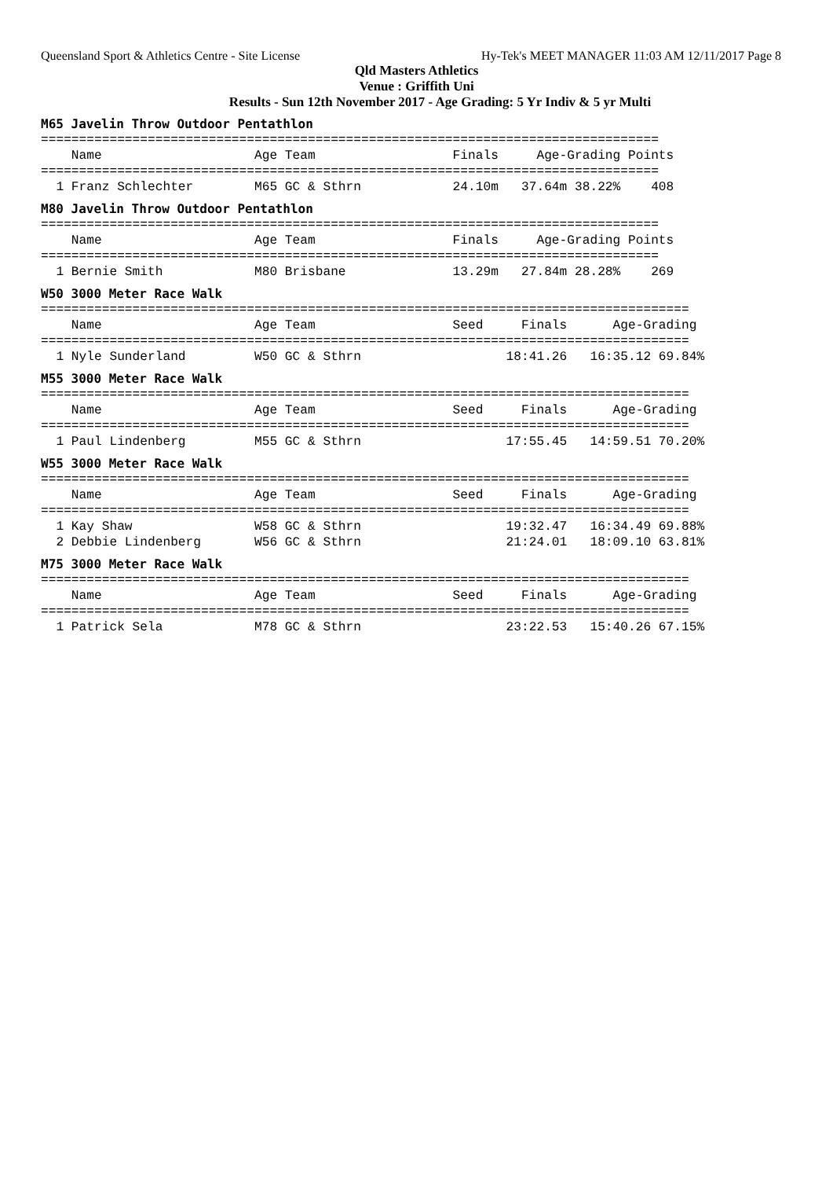Queensland Sport & Athletics Centre - Site License Hy-Tek's MEET MANAGER 11:03 AM 12/11/2017 Page 8
Qld Masters Athletics
Venue : Griffith Uni
Results - Sun 12th November 2017 - Age Grading: 5 Yr Indiv & 5 yr Multi
M65 Javelin Throw Outdoor Pentathlon
=================================================================================
    Name                    Age Team                  Finals     Age-Grading Points
=================================================================================
  1 Franz Schlechter        M65 GC & Sthrn            24.10m   37.64m 38.22%    408
M80 Javelin Throw Outdoor Pentathlon
=================================================================================
    Name                    Age Team                  Finals     Age-Grading Points
=================================================================================
  1 Bernie Smith            M80 Brisbane              13.29m   27.84m 28.28%    269
W50 3000 Meter Race Walk
=====================================================================================
    Name                    Age Team                  Seed     Finals      Age-Grading
=====================================================================================
  1 Nyle Sunderland         W50 GC & Sthrn                   18:41.26   16:35.12 69.84%
M55 3000 Meter Race Walk
=====================================================================================
    Name                    Age Team                  Seed     Finals      Age-Grading
=====================================================================================
  1 Paul Lindenberg         M55 GC & Sthrn                   17:55.45   14:59.51 70.20%
W55 3000 Meter Race Walk
=====================================================================================
    Name                    Age Team                  Seed     Finals      Age-Grading
=====================================================================================
  1 Kay Shaw                W58 GC & Sthrn                   19:32.47   16:34.49 69.88%
  2 Debbie Lindenberg       W56 GC & Sthrn                   21:24.01   18:09.10 63.81%
M75 3000 Meter Race Walk
=====================================================================================
    Name                    Age Team                  Seed     Finals      Age-Grading
=====================================================================================
  1 Patrick Sela            M78 GC & Sthrn                   23:22.53   15:40.26 67.15%